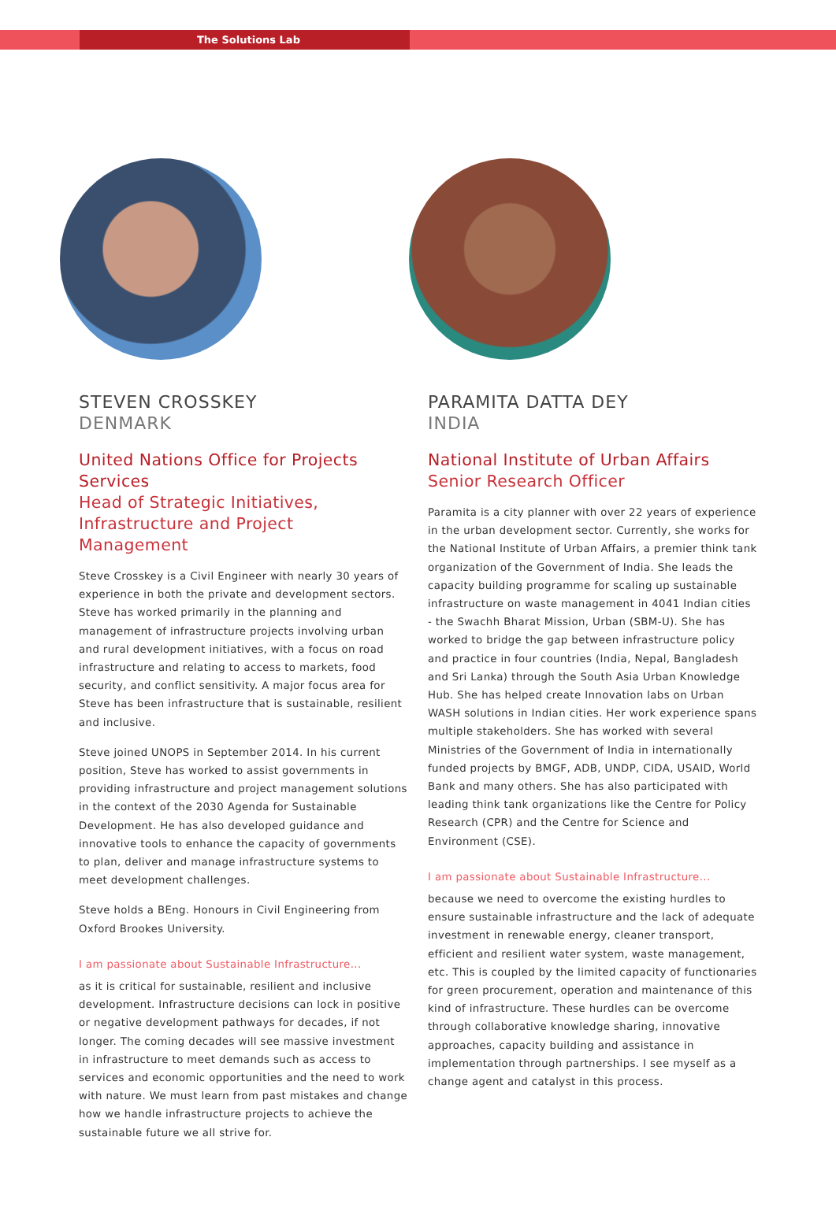The Solutions Lab
STEVEN CROSSKEY
DENMARK
United Nations Office for Projects Services
Head of Strategic Initiatives, Infrastructure and Project Management
Steve Crosskey is a Civil Engineer with nearly 30 years of experience in both the private and development sectors. Steve has worked primarily in the planning and management of infrastructure projects involving urban and rural development initiatives, with a focus on road infrastructure and relating to access to markets, food security, and conflict sensitivity. A major focus area for Steve has been infrastructure that is sustainable, resilient and inclusive.
Steve joined UNOPS in September 2014. In his current position, Steve has worked to assist governments in providing infrastructure and project management solutions in the context of the 2030 Agenda for Sustainable Development. He has also developed guidance and innovative tools to enhance the capacity of governments to plan, deliver and manage infrastructure systems to meet development challenges.
Steve holds a BEng. Honours in Civil Engineering from Oxford Brookes University.
I am passionate about Sustainable Infrastructure...
as it is critical for sustainable, resilient and inclusive development. Infrastructure decisions can lock in positive or negative development pathways for decades, if not longer. The coming decades will see massive investment in infrastructure to meet demands such as access to services and economic opportunities and the need to work with nature. We must learn from past mistakes and change how we handle infrastructure projects to achieve the sustainable future we all strive for.
PARAMITA DATTA DEY
INDIA
National Institute of Urban Affairs
Senior Research Officer
Paramita is a city planner with over 22 years of experience in the urban development sector. Currently, she works for the National Institute of Urban Affairs, a premier think tank organization of the Government of India. She leads the capacity building programme for scaling up sustainable infrastructure on waste management in 4041 Indian cities - the Swachh Bharat Mission, Urban (SBM-U). She has worked to bridge the gap between infrastructure policy and practice in four countries (India, Nepal, Bangladesh and Sri Lanka) through the South Asia Urban Knowledge Hub. She has helped create Innovation labs on Urban WASH solutions in Indian cities. Her work experience spans multiple stakeholders. She has worked with several Ministries of the Government of India in internationally funded projects by BMGF, ADB, UNDP, CIDA, USAID, World Bank and many others. She has also participated with leading think tank organizations like the Centre for Policy Research (CPR) and the Centre for Science and Environment (CSE).
I am passionate about Sustainable Infrastructure...
because we need to overcome the existing hurdles to ensure sustainable infrastructure and the lack of adequate investment in renewable energy, cleaner transport, efficient and resilient water system, waste management, etc. This is coupled by the limited capacity of functionaries for green procurement, operation and maintenance of this kind of infrastructure. These hurdles can be overcome through collaborative knowledge sharing, innovative approaches, capacity building and assistance in implementation through partnerships. I see myself as a change agent and catalyst in this process.